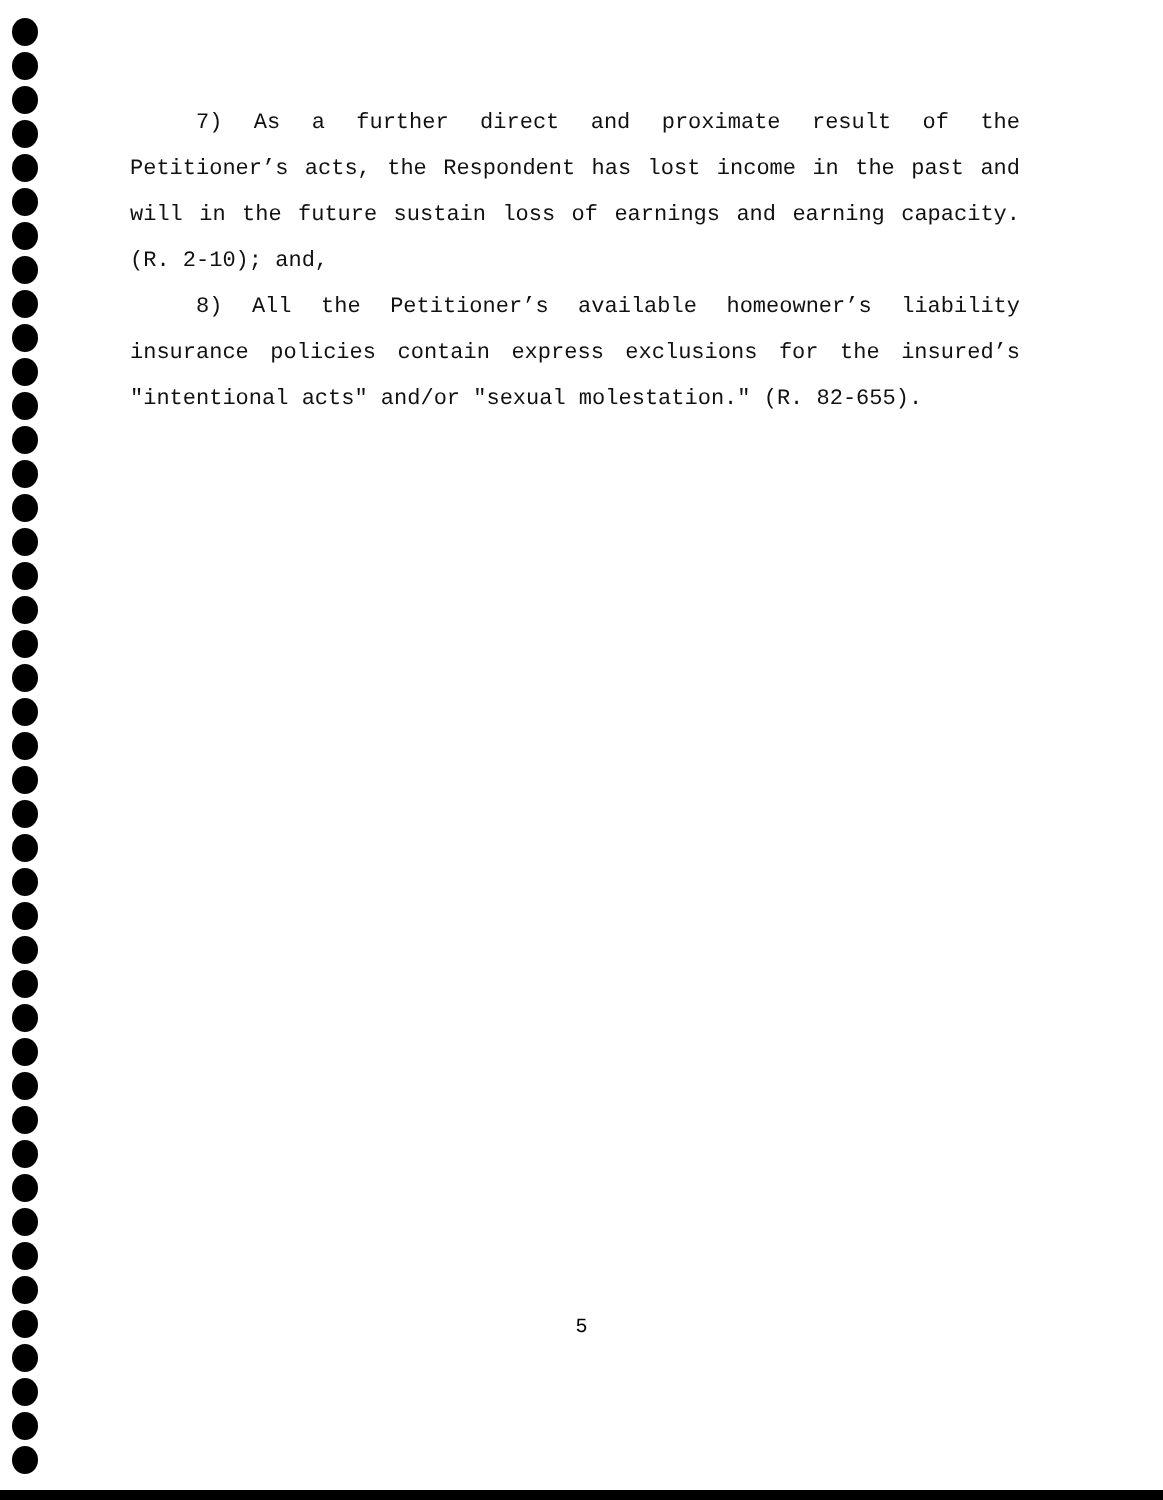7) As a further direct and proximate result of the Petitioner’s acts, the Respondent has lost income in the past and will in the future sustain loss of earnings and earning capacity. (R. 2-10); and,
8) All the Petitioner’s available homeowner’s liability insurance policies contain express exclusions for the insured’s "intentional acts" and/or "sexual molestation." (R. 82-655).
5